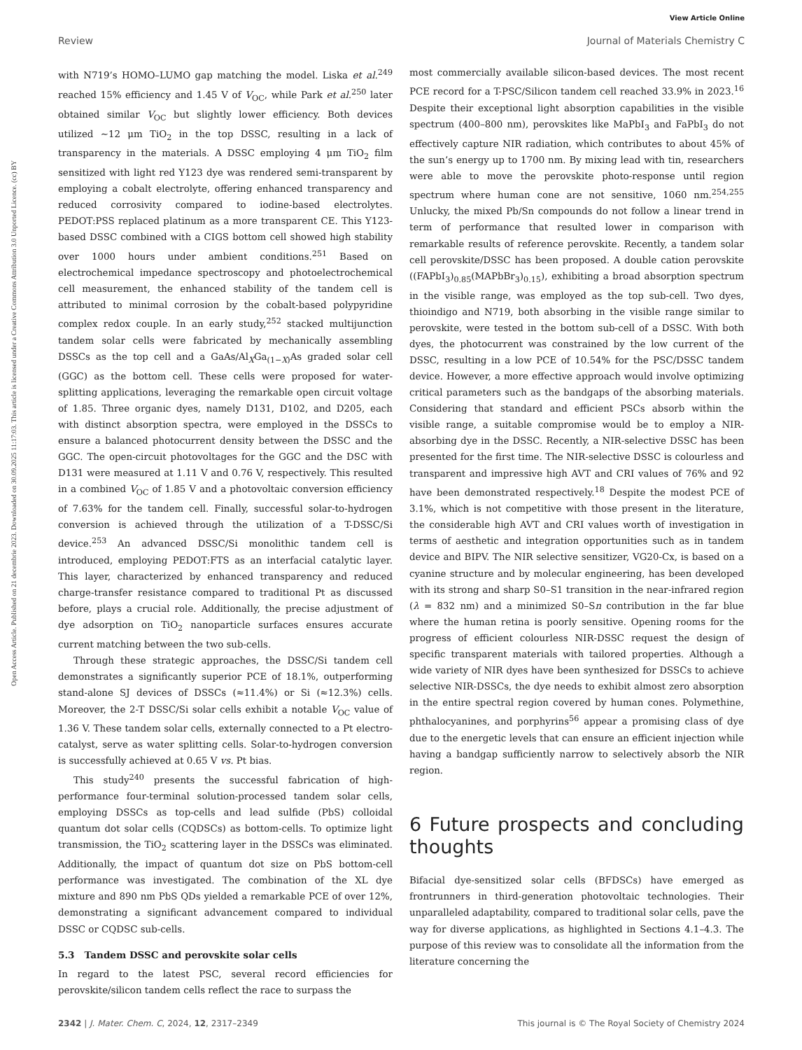View Article Online
Review Journal of Materials Chemistry C
Open Access Article. Published on 21 decembrie 2023. Downloaded on 30.09.2025 11:17:03. This article is licensed under a Creative Commons Attribution 3.0 Unported Licence. (cc) BY
with N719’s HOMO–LUMO gap matching the model. Liska et al.<sup>249</sup> reached 15% efficiency and 1.45 V of V<sub>OC</sub>, while Park et al.<sup>250</sup> later obtained similar V<sub>OC</sub> but slightly lower efficiency. Both devices utilized ∼12 μm TiO<sub>2</sub> in the top DSSC, resulting in a lack of transparency in the materials. A DSSC employing 4 μm TiO<sub>2</sub> film sensitized with light red Y123 dye was rendered semi-transparent by employing a cobalt electrolyte, offering enhanced transparency and reduced corrosivity compared to iodine-based electrolytes. PEDOT:PSS replaced platinum as a more transparent CE. This Y123-based DSSC combined with a CIGS bottom cell showed high stability over 1000 hours under ambient conditions.<sup>251</sup> Based on electrochemical impedance spectroscopy and photoelectrochemical cell measurement, the enhanced stability of the tandem cell is attributed to minimal corrosion by the cobalt-based polypyridine complex redox couple. In an early study,<sup>252</sup> stacked multijunction tandem solar cells were fabricated by mechanically assembling DSSCs as the top cell and a GaAs/Al<sub>X</sub>Ga<sub>(1−X)</sub>As graded solar cell (GGC) as the bottom cell. These cells were proposed for water-splitting applications, leveraging the remarkable open circuit voltage of 1.85. Three organic dyes, namely D131, D102, and D205, each with distinct absorption spectra, were employed in the DSSCs to ensure a balanced photocurrent density between the DSSC and the GGC. The open-circuit photovoltages for the GGC and the DSC with D131 were measured at 1.11 V and 0.76 V, respectively. This resulted in a combined V<sub>OC</sub> of 1.85 V and a photovoltaic conversion efficiency of 7.63% for the tandem cell. Finally, successful solar-to-hydrogen conversion is achieved through the utilization of a T-DSSC/Si device.<sup>253</sup> An advanced DSSC/Si monolithic tandem cell is introduced, employing PEDOT:FTS as an interfacial catalytic layer. This layer, characterized by enhanced transparency and reduced charge-transfer resistance compared to traditional Pt as discussed before, plays a crucial role. Additionally, the precise adjustment of dye adsorption on TiO<sub>2</sub> nanoparticle surfaces ensures accurate current matching between the two sub-cells.
Through these strategic approaches, the DSSC/Si tandem cell demonstrates a significantly superior PCE of 18.1%, outperforming stand-alone SJ devices of DSSCs (≈11.4%) or Si (≈12.3%) cells. Moreover, the 2-T DSSC/Si solar cells exhibit a notable V<sub>OC</sub> value of 1.36 V. These tandem solar cells, externally connected to a Pt electro-catalyst, serve as water splitting cells. Solar-to-hydrogen conversion is successfully achieved at 0.65 V vs. Pt bias.
This study<sup>240</sup> presents the successful fabrication of high-performance four-terminal solution-processed tandem solar cells, employing DSSCs as top-cells and lead sulfide (PbS) colloidal quantum dot solar cells (CQDSCs) as bottom-cells. To optimize light transmission, the TiO<sub>2</sub> scattering layer in the DSSCs was eliminated. Additionally, the impact of quantum dot size on PbS bottom-cell performance was investigated. The combination of the XL dye mixture and 890 nm PbS QDs yielded a remarkable PCE of over 12%, demonstrating a significant advancement compared to individual DSSC or CQDSC sub-cells.
5.3 Tandem DSSC and perovskite solar cells
In regard to the latest PSC, several record efficiencies for perovskite/silicon tandem cells reflect the race to surpass the
most commercially available silicon-based devices. The most recent PCE record for a T-PSC/Silicon tandem cell reached 33.9% in 2023.<sup>16</sup> Despite their exceptional light absorption capabilities in the visible spectrum (400–800 nm), perovskites like MaPbI<sub>3</sub> and FaPbI<sub>3</sub> do not effectively capture NIR radiation, which contributes to about 45% of the sun’s energy up to 1700 nm. By mixing lead with tin, researchers were able to move the perovskite photo-response until region spectrum where human cone are not sensitive, 1060 nm.<sup>254,255</sup> Unlucky, the mixed Pb/Sn compounds do not follow a linear trend in term of performance that resulted lower in comparison with remarkable results of reference perovskite. Recently, a tandem solar cell perovskite/DSSC has been proposed. A double cation perovskite ((FAPbI<sub>3</sub>)<sub>0.85</sub>(MAPbBr<sub>3</sub>)<sub>0.15</sub>), exhibiting a broad absorption spectrum in the visible range, was employed as the top sub-cell. Two dyes, thioindigo and N719, both absorbing in the visible range similar to perovskite, were tested in the bottom sub-cell of a DSSC. With both dyes, the photocurrent was constrained by the low current of the DSSC, resulting in a low PCE of 10.54% for the PSC/DSSC tandem device. However, a more effective approach would involve optimizing critical parameters such as the bandgaps of the absorbing materials. Considering that standard and efficient PSCs absorb within the visible range, a suitable compromise would be to employ a NIR-absorbing dye in the DSSC. Recently, a NIR-selective DSSC has been presented for the first time. The NIR-selective DSSC is colourless and transparent and impressive high AVT and CRI values of 76% and 92 have been demonstrated respectively.<sup>18</sup> Despite the modest PCE of 3.1%, which is not competitive with those present in the literature, the considerable high AVT and CRI values worth of investigation in terms of aesthetic and integration opportunities such as in tandem device and BIPV. The NIR selective sensitizer, VG20-Cx, is based on a cyanine structure and by molecular engineering, has been developed with its strong and sharp S0–S1 transition in the near-infrared region (λ = 832 nm) and a minimized S0–Sn contribution in the far blue where the human retina is poorly sensitive. Opening rooms for the progress of efficient colourless NIR-DSSC request the design of specific transparent materials with tailored properties. Although a wide variety of NIR dyes have been synthesized for DSSCs to achieve selective NIR-DSSCs, the dye needs to exhibit almost zero absorption in the entire spectral region covered by human cones. Polymethine, phthalocyanines, and porphyrins<sup>56</sup> appear a promising class of dye due to the energetic levels that can ensure an efficient injection while having a bandgap sufficiently narrow to selectively absorb the NIR region.
6 Future prospects and concluding thoughts
Bifacial dye-sensitized solar cells (BFDSCs) have emerged as frontrunners in third-generation photovoltaic technologies. Their unparalleled adaptability, compared to traditional solar cells, pave the way for diverse applications, as highlighted in Sections 4.1–4.3. The purpose of this review was to consolidate all the information from the literature concerning the
2342 | J. Mater. Chem. C, 2024, 12, 2317–2349 This journal is © The Royal Society of Chemistry 2024